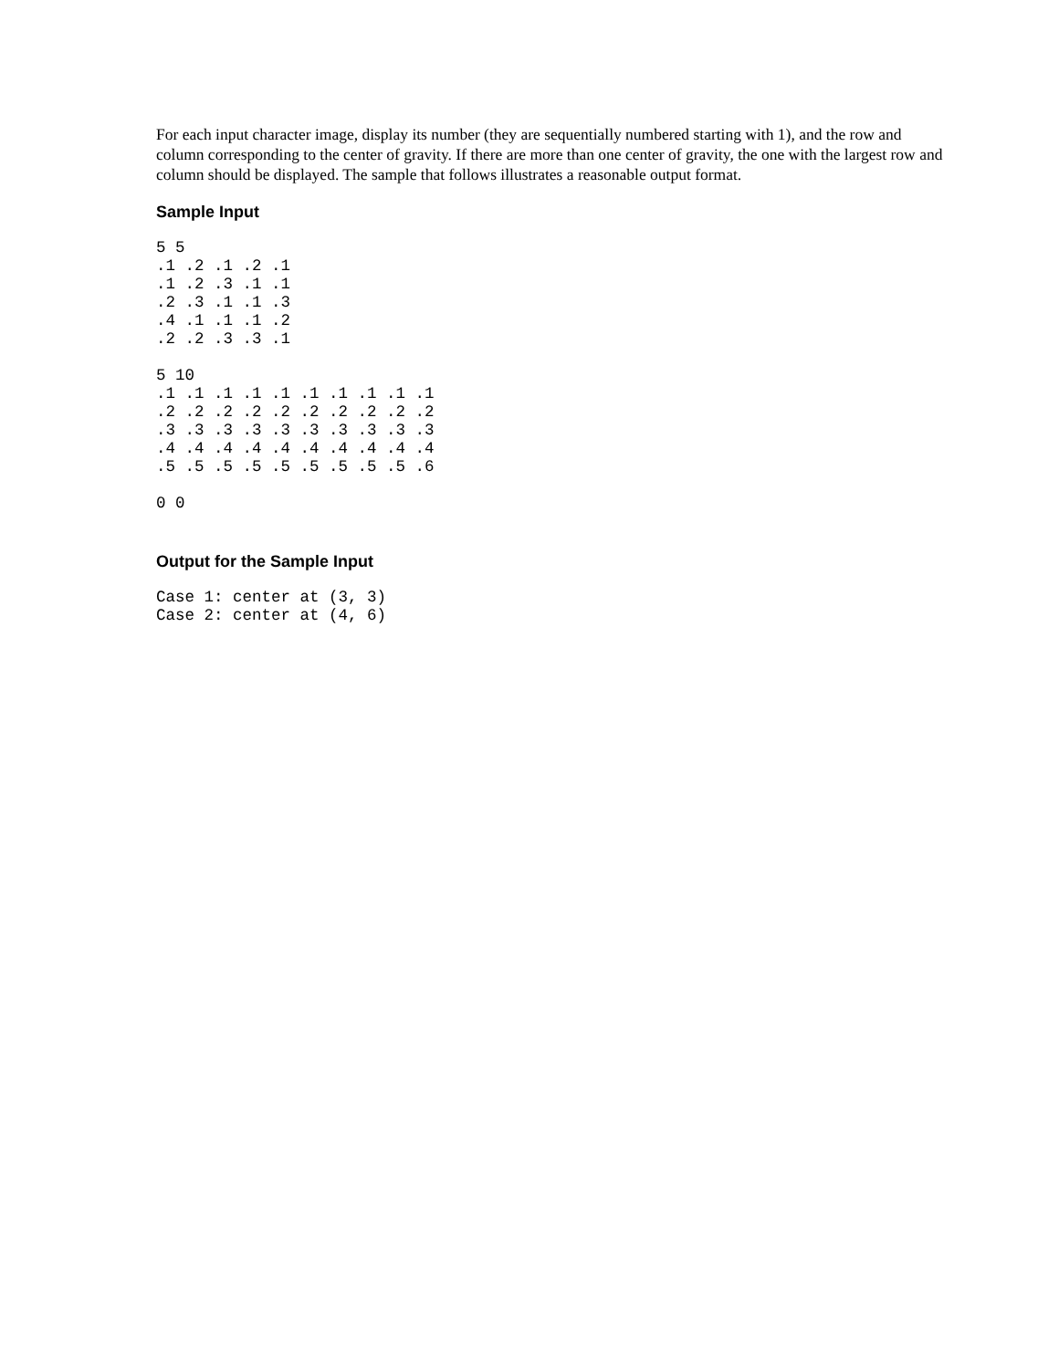For each input character image, display its number (they are sequentially numbered starting with 1), and the row and column corresponding to the center of gravity. If there are more than one center of gravity, the one with the largest row and column should be displayed. The sample that follows illustrates a reasonable output format.
Sample Input
5 5
.1 .2 .1 .2 .1
.1 .2 .3 .1 .1
.2 .3 .1 .1 .3
.4 .1 .1 .1 .2
.2 .2 .3 .3 .1

5 10
.1 .1 .1 .1 .1 .1 .1 .1 .1 .1
.2 .2 .2 .2 .2 .2 .2 .2 .2 .2
.3 .3 .3 .3 .3 .3 .3 .3 .3 .3
.4 .4 .4 .4 .4 .4 .4 .4 .4 .4
.5 .5 .5 .5 .5 .5 .5 .5 .5 .6

0 0
Output for the Sample Input
Case 1: center at (3, 3)
Case 2: center at (4, 6)